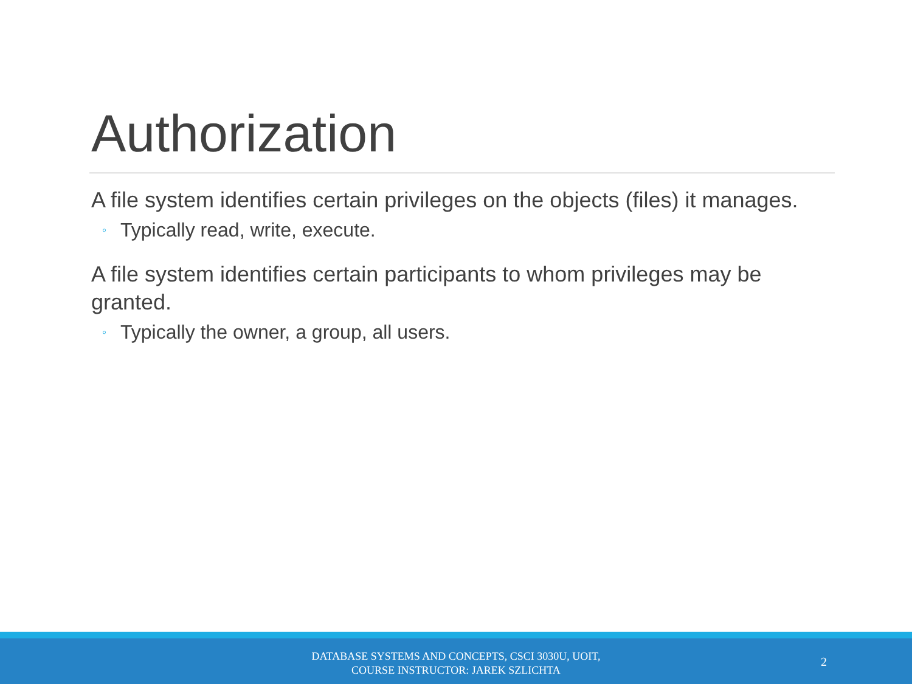Authorization
A file system identifies certain privileges on the objects (files) it manages.
◦ Typically read, write, execute.
A file system identifies certain participants to whom privileges may be granted.
◦ Typically the owner, a group, all users.
DATABASE SYSTEMS AND CONCEPTS, CSCI 3030U, UOIT,
COURSE INSTRUCTOR: JAREK SZLICHTA
2